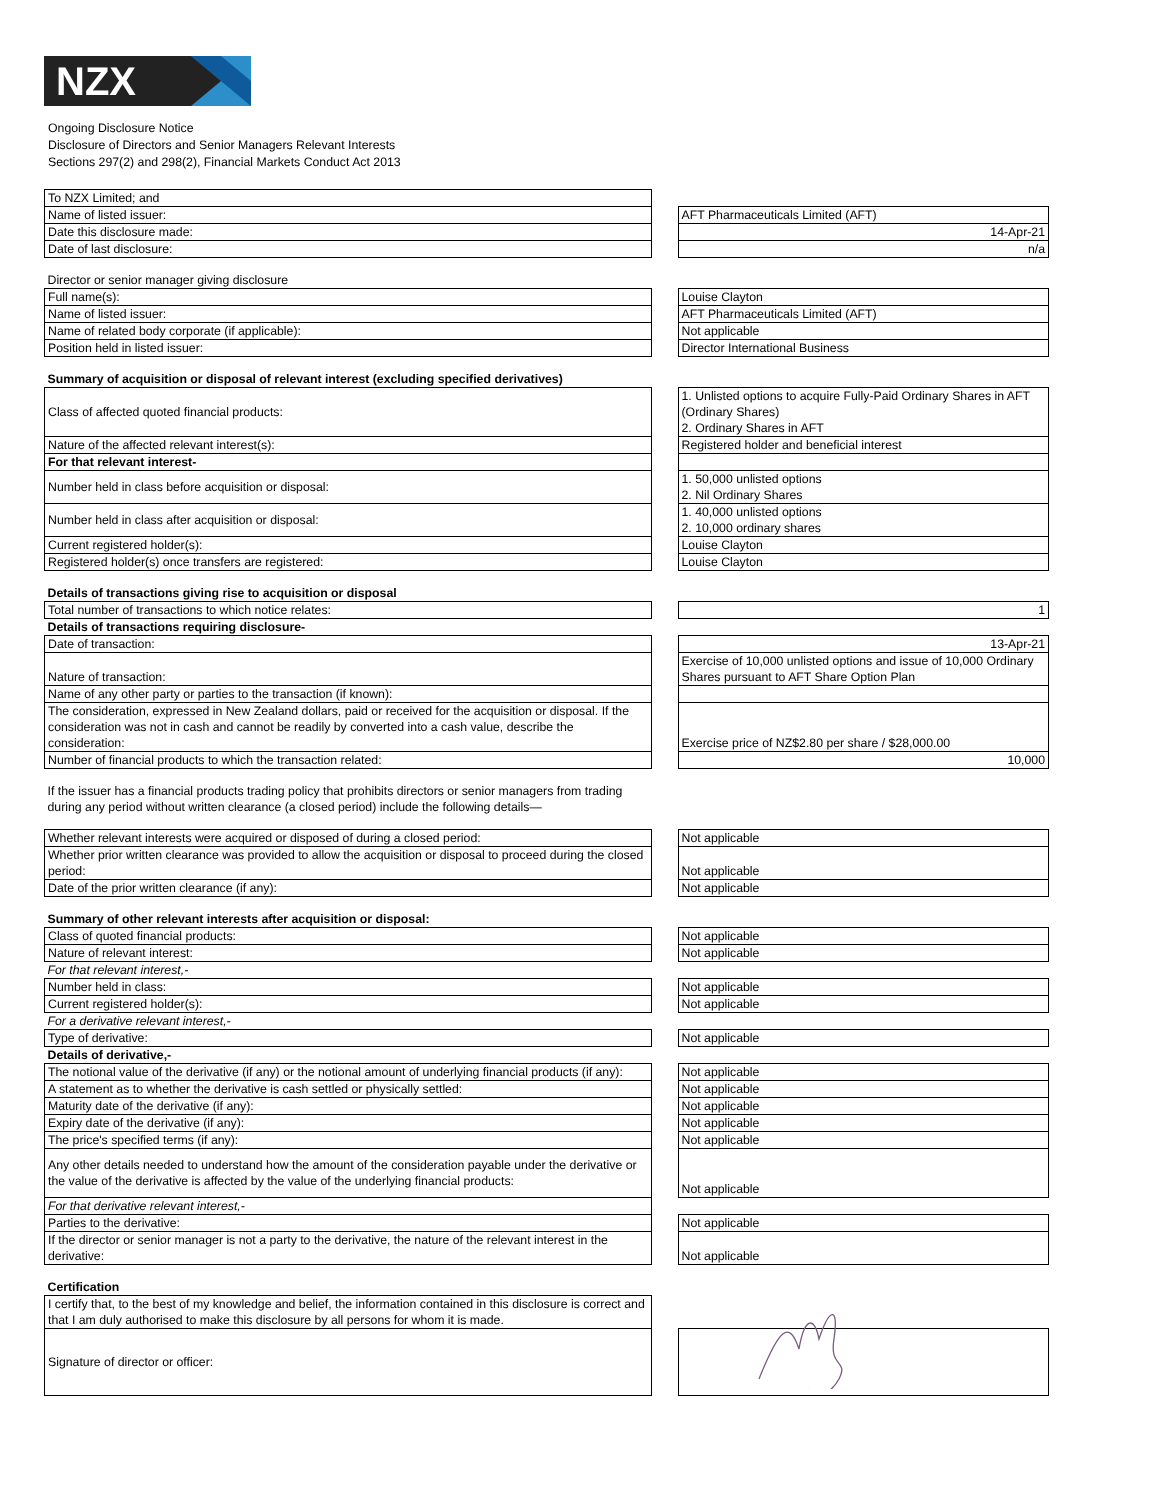NZX
Ongoing Disclosure Notice
Disclosure of Directors and Senior Managers Relevant Interests
Sections 297(2) and 298(2), Financial Markets Conduct Act 2013
| To NZX Limited; and | | |
| Name of listed issuer: | | AFT Pharmaceuticals Limited (AFT) |
| Date this disclosure made: | | 14-Apr-21 |
| Date of last disclosure: | | n/a |
| Director or senior manager giving disclosure | | |
| Full name(s): | | Louise Clayton |
| Name of listed issuer: | | AFT Pharmaceuticals Limited (AFT) |
| Name of related body corporate (if applicable): | | Not applicable |
| Position held in listed issuer: | | Director International Business |
| Summary of acquisition or disposal of relevant interest (excluding specified derivatives) | | |
| Class of affected quoted financial products: | | 1. Unlisted options to acquire Fully-Paid Ordinary Shares in AFT (Ordinary Shares) 2. Ordinary Shares in AFT |
| Nature of the affected relevant interest(s): | | Registered holder and beneficial interest |
| For that relevant interest- | | |
| Number held in class before acquisition or disposal: | | 1. 50,000 unlisted options 2. Nil Ordinary Shares |
| Number held in class after acquisition or disposal: | | 1. 40,000 unlisted options 2. 10,000 ordinary shares |
| Current registered holder(s): | | Louise Clayton |
| Registered holder(s) once transfers are registered: | | Louise Clayton |
| Details of transactions giving rise to acquisition or disposal | | |
| Total number of transactions to which notice relates: | | 1 |
| Details of transactions requiring disclosure- | | |
| Date of transaction: | | 13-Apr-21 |
| Nature of transaction: | | Exercise of 10,000 unlisted options and issue of 10,000 Ordinary Shares pursuant to AFT Share Option Plan |
| Name of any other party or parties to the transaction (if known): | | |
| The consideration, expressed in New Zealand dollars, paid or received for the acquisition or disposal. If the consideration was not in cash and cannot be readily by converted into a cash value, describe the consideration: | | Exercise price of NZ$2.80 per share / $28,000.00 |
| Number of financial products to which the transaction related: | | 10,000 |
| If the issuer has a financial products trading policy that prohibits directors or senior managers from trading during any period without written clearance (a closed period) include the following details— | | |
| Whether relevant interests were acquired or disposed of during a closed period: | | Not applicable |
| Whether prior written clearance was provided to allow the acquisition or disposal to proceed during the closed period: | | Not applicable |
| Date of the prior written clearance (if any): | | Not applicable |
| Summary of other relevant interests after acquisition or disposal: | | |
| Class of quoted financial products: | | Not applicable |
| Nature of relevant interest: | | Not applicable |
| For that relevant interest,- | | |
| Number held in class: | | Not applicable |
| Current registered holder(s): | | Not applicable |
| For a derivative relevant interest,- | | |
| Type of derivative: | | Not applicable |
| Details of derivative,- | | |
| The notional value of the derivative (if any) or the notional amount of underlying financial products (if any): | | Not applicable |
| A statement as to whether the derivative is cash settled or physically settled: | | Not applicable |
| Maturity date of the derivative (if any): | | Not applicable |
| Expiry date of the derivative (if any): | | Not applicable |
| The price's specified terms (if any): | | Not applicable |
| Any other details needed to understand how the amount of the consideration payable under the derivative or the value of the derivative is affected by the value of the underlying financial products: | | Not applicable |
| For that derivative relevant interest,- | | |
| Parties to the derivative: | | Not applicable |
| If the director or senior manager is not a party to the derivative, the nature of the relevant interest in the derivative: | | Not applicable |
| Certification | | |
| I certify that, to the best of my knowledge and belief, the information contained in this disclosure is correct and that I am duly authorised to make this disclosure by all persons for whom it is made. | | |
| Signature of director or officer: | | |